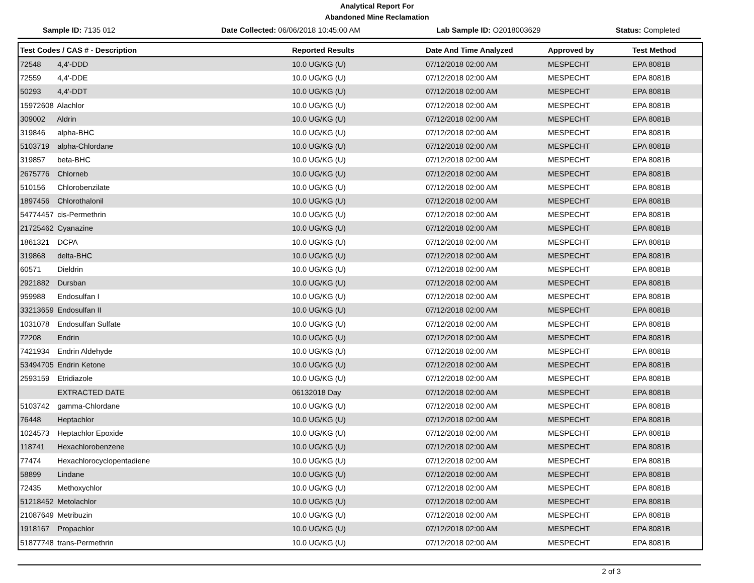Analytical Report For
Abandoned Mine Reclamation
Sample ID: 7135 012 Date Collected: 06/06/2018 10:45:00 AM Lab Sample ID: O2018003629 Status: Completed
| Test Codes / CAS # - Description | Reported Results | Date And Time Analyzed | Approved by | Test Method |
| --- | --- | --- | --- | --- |
| 72548 4,4'-DDD | 10.0 UG/KG (U) | 07/12/2018 02:00 AM | MESPECHT | EPA 8081B |
| 72559 4,4'-DDE | 10.0 UG/KG (U) | 07/12/2018 02:00 AM | MESPECHT | EPA 8081B |
| 50293 4,4'-DDT | 10.0 UG/KG (U) | 07/12/2018 02:00 AM | MESPECHT | EPA 8081B |
| 15972608 Alachlor | 10.0 UG/KG (U) | 07/12/2018 02:00 AM | MESPECHT | EPA 8081B |
| 309002 Aldrin | 10.0 UG/KG (U) | 07/12/2018 02:00 AM | MESPECHT | EPA 8081B |
| 319846 alpha-BHC | 10.0 UG/KG (U) | 07/12/2018 02:00 AM | MESPECHT | EPA 8081B |
| 5103719 alpha-Chlordane | 10.0 UG/KG (U) | 07/12/2018 02:00 AM | MESPECHT | EPA 8081B |
| 319857 beta-BHC | 10.0 UG/KG (U) | 07/12/2018 02:00 AM | MESPECHT | EPA 8081B |
| 2675776 Chlorneb | 10.0 UG/KG (U) | 07/12/2018 02:00 AM | MESPECHT | EPA 8081B |
| 510156 Chlorobenzilate | 10.0 UG/KG (U) | 07/12/2018 02:00 AM | MESPECHT | EPA 8081B |
| 1897456 Chlorothalonil | 10.0 UG/KG (U) | 07/12/2018 02:00 AM | MESPECHT | EPA 8081B |
| 54774457 cis-Permethrin | 10.0 UG/KG (U) | 07/12/2018 02:00 AM | MESPECHT | EPA 8081B |
| 21725462 Cyanazine | 10.0 UG/KG (U) | 07/12/2018 02:00 AM | MESPECHT | EPA 8081B |
| 1861321 DCPA | 10.0 UG/KG (U) | 07/12/2018 02:00 AM | MESPECHT | EPA 8081B |
| 319868 delta-BHC | 10.0 UG/KG (U) | 07/12/2018 02:00 AM | MESPECHT | EPA 8081B |
| 60571 Dieldrin | 10.0 UG/KG (U) | 07/12/2018 02:00 AM | MESPECHT | EPA 8081B |
| 2921882 Dursban | 10.0 UG/KG (U) | 07/12/2018 02:00 AM | MESPECHT | EPA 8081B |
| 959988 Endosulfan I | 10.0 UG/KG (U) | 07/12/2018 02:00 AM | MESPECHT | EPA 8081B |
| 33213659 Endosulfan II | 10.0 UG/KG (U) | 07/12/2018 02:00 AM | MESPECHT | EPA 8081B |
| 1031078 Endosulfan Sulfate | 10.0 UG/KG (U) | 07/12/2018 02:00 AM | MESPECHT | EPA 8081B |
| 72208 Endrin | 10.0 UG/KG (U) | 07/12/2018 02:00 AM | MESPECHT | EPA 8081B |
| 7421934 Endrin Aldehyde | 10.0 UG/KG (U) | 07/12/2018 02:00 AM | MESPECHT | EPA 8081B |
| 53494705 Endrin Ketone | 10.0 UG/KG (U) | 07/12/2018 02:00 AM | MESPECHT | EPA 8081B |
| 2593159 Etridiazole | 10.0 UG/KG (U) | 07/12/2018 02:00 AM | MESPECHT | EPA 8081B |
| EXTRACTED DATE | 06132018 Day | 07/12/2018 02:00 AM | MESPECHT | EPA 8081B |
| 5103742 gamma-Chlordane | 10.0 UG/KG (U) | 07/12/2018 02:00 AM | MESPECHT | EPA 8081B |
| 76448 Heptachlor | 10.0 UG/KG (U) | 07/12/2018 02:00 AM | MESPECHT | EPA 8081B |
| 1024573 Heptachlor Epoxide | 10.0 UG/KG (U) | 07/12/2018 02:00 AM | MESPECHT | EPA 8081B |
| 118741 Hexachlorobenzene | 10.0 UG/KG (U) | 07/12/2018 02:00 AM | MESPECHT | EPA 8081B |
| 77474 Hexachlorocyclopentadiene | 10.0 UG/KG (U) | 07/12/2018 02:00 AM | MESPECHT | EPA 8081B |
| 58899 Lindane | 10.0 UG/KG (U) | 07/12/2018 02:00 AM | MESPECHT | EPA 8081B |
| 72435 Methoxychlor | 10.0 UG/KG (U) | 07/12/2018 02:00 AM | MESPECHT | EPA 8081B |
| 51218452 Metolachlor | 10.0 UG/KG (U) | 07/12/2018 02:00 AM | MESPECHT | EPA 8081B |
| 21087649 Metribuzin | 10.0 UG/KG (U) | 07/12/2018 02:00 AM | MESPECHT | EPA 8081B |
| 1918167 Propachlor | 10.0 UG/KG (U) | 07/12/2018 02:00 AM | MESPECHT | EPA 8081B |
| 51877748 trans-Permethrin | 10.0 UG/KG (U) | 07/12/2018 02:00 AM | MESPECHT | EPA 8081B |
2 of 3